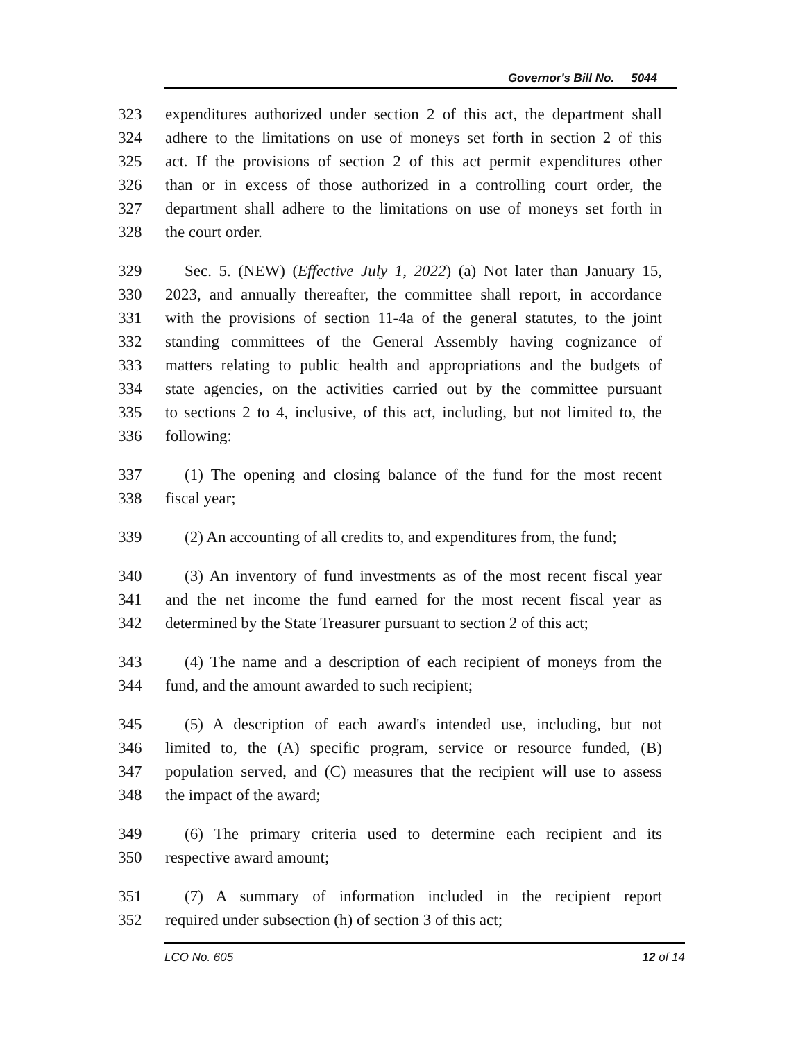Governor's Bill No. 5044
323 expenditures authorized under section 2 of this act, the department shall
324 adhere to the limitations on use of moneys set forth in section 2 of this
325 act. If the provisions of section 2 of this act permit expenditures other
326 than or in excess of those authorized in a controlling court order, the
327 department shall adhere to the limitations on use of moneys set forth in
328 the court order.
329 Sec. 5. (NEW) (Effective July 1, 2022) (a) Not later than January 15,
330 2023, and annually thereafter, the committee shall report, in accordance
331 with the provisions of section 11-4a of the general statutes, to the joint
332 standing committees of the General Assembly having cognizance of
333 matters relating to public health and appropriations and the budgets of
334 state agencies, on the activities carried out by the committee pursuant
335 to sections 2 to 4, inclusive, of this act, including, but not limited to, the
336 following:
337 (1) The opening and closing balance of the fund for the most recent
338 fiscal year;
339 (2) An accounting of all credits to, and expenditures from, the fund;
340 (3) An inventory of fund investments as of the most recent fiscal year
341 and the net income the fund earned for the most recent fiscal year as
342 determined by the State Treasurer pursuant to section 2 of this act;
343 (4) The name and a description of each recipient of moneys from the
344 fund, and the amount awarded to such recipient;
345 (5) A description of each award's intended use, including, but not
346 limited to, the (A) specific program, service or resource funded, (B)
347 population served, and (C) measures that the recipient will use to assess
348 the impact of the award;
349 (6) The primary criteria used to determine each recipient and its
350 respective award amount;
351 (7) A summary of information included in the recipient report
352 required under subsection (h) of section 3 of this act;
LCO No. 605 12 of 14